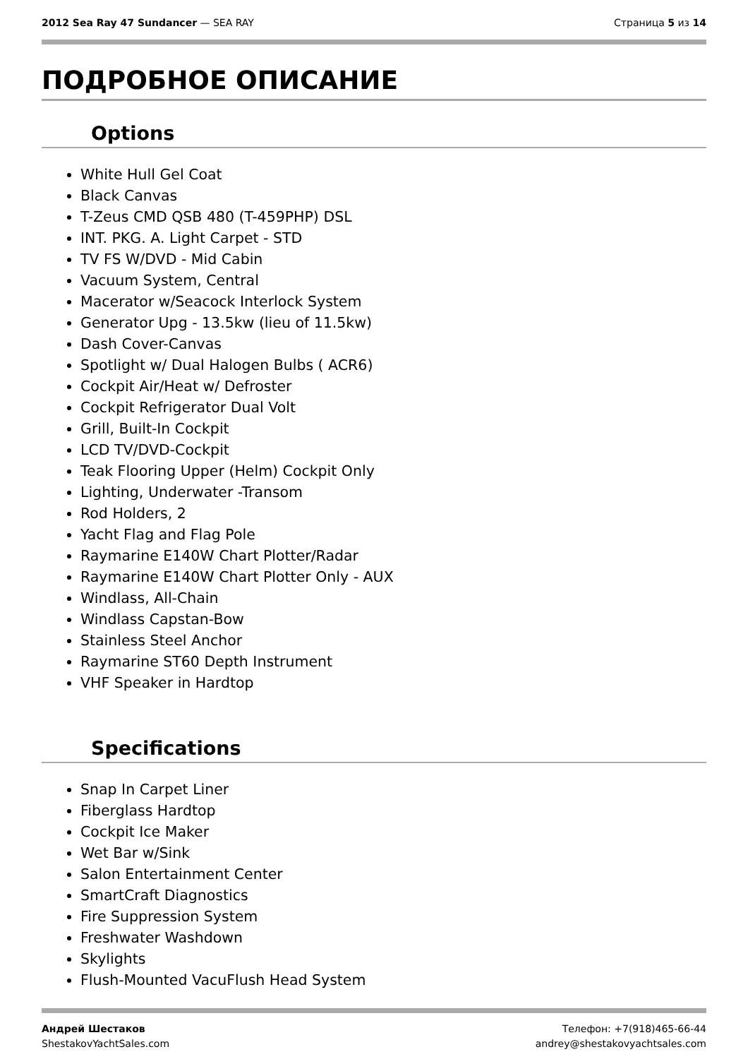2012 Sea Ray 47 Sundancer — SEA RAY
Страница 5 из 14
ПОДРОБНОЕ ОПИСАНИЕ
Options
White Hull Gel Coat
Black Canvas
T-Zeus CMD QSB 480 (T-459PHP) DSL
INT. PKG. A. Light Carpet - STD
TV FS W/DVD - Mid Cabin
Vacuum System, Central
Macerator w/Seacock Interlock System
Generator Upg - 13.5kw (lieu of 11.5kw)
Dash Cover-Canvas
Spotlight w/ Dual Halogen Bulbs ( ACR6)
Cockpit Air/Heat w/ Defroster
Cockpit Refrigerator Dual Volt
Grill, Built-In Cockpit
LCD TV/DVD-Cockpit
Teak Flooring Upper (Helm) Cockpit Only
Lighting, Underwater -Transom
Rod Holders, 2
Yacht Flag and Flag Pole
Raymarine E140W Chart Plotter/Radar
Raymarine E140W Chart Plotter Only - AUX
Windlass, All-Chain
Windlass Capstan-Bow
Stainless Steel Anchor
Raymarine ST60 Depth Instrument
VHF Speaker in Hardtop
Specifications
Snap In Carpet Liner
Fiberglass Hardtop
Cockpit Ice Maker
Wet Bar w/Sink
Salon Entertainment Center
SmartCraft Diagnostics
Fire Suppression System
Freshwater Washdown
Skylights
Flush-Mounted VacuFlush Head System
Андрей Шестаков
ShestakovYachtSales.com
Телефон: +7(918)465-66-44
andrey@shestakovyachtsales.com